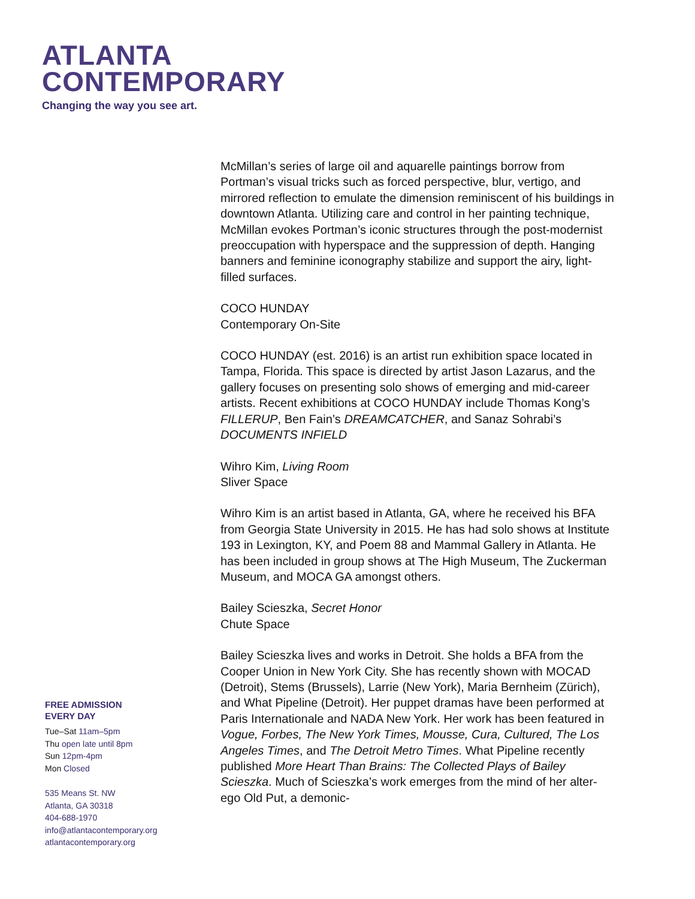ATLANTA
CONTEMPORARY
Changing the way you see art.
McMillan’s series of large oil and aquarelle paintings borrow from Portman’s visual tricks such as forced perspective, blur, vertigo, and mirrored reflection to emulate the dimension reminiscent of his buildings in downtown Atlanta. Utilizing care and control in her painting technique, McMillan evokes Portman’s iconic structures through the post-modernist preoccupation with hyperspace and the suppression of depth. Hanging banners and feminine iconography stabilize and support the airy, light-filled surfaces.
COCO HUNDAY
Contemporary On-Site
COCO HUNDAY (est. 2016) is an artist run exhibition space located in Tampa, Florida. This space is directed by artist Jason Lazarus, and the gallery focuses on presenting solo shows of emerging and mid-career artists. Recent exhibitions at COCO HUNDAY include Thomas Kong’s FILLERUP, Ben Fain’s DREAMCATCHER, and Sanaz Sohrabi’s DOCUMENTS INFIELD
Wihro Kim, Living Room
Sliver Space
Wihro Kim is an artist based in Atlanta, GA, where he received his BFA from Georgia State University in 2015. He has had solo shows at Institute 193 in Lexington, KY, and Poem 88 and Mammal Gallery in Atlanta. He has been included in group shows at The High Museum, The Zuckerman Museum, and MOCA GA amongst others.
Bailey Scieszka, Secret Honor
Chute Space
Bailey Scieszka lives and works in Detroit. She holds a BFA from the Cooper Union in New York City. She has recently shown with MOCAD (Detroit), Stems (Brussels), Larrie (New York), Maria Bernheim (Zürich), and What Pipeline (Detroit). Her puppet dramas have been performed at Paris Internationale and NADA New York. Her work has been featured in Vogue, Forbes, The New York Times, Mousse, Cura, Cultured, The Los Angeles Times, and The Detroit Metro Times. What Pipeline recently published More Heart Than Brains: The Collected Plays of Bailey Scieszka. Much of Scieszka’s work emerges from the mind of her alter-ego Old Put, a demonic-
FREE ADMISSION
EVERY DAY
Tue–Sat 11am–5pm
Thu open late until 8pm
Sun 12pm-4pm
Mon Closed
535 Means St. NW
Atlanta, GA 30318
404-688-1970
info@atlantacontemporary.org
atlantacontemporary.org